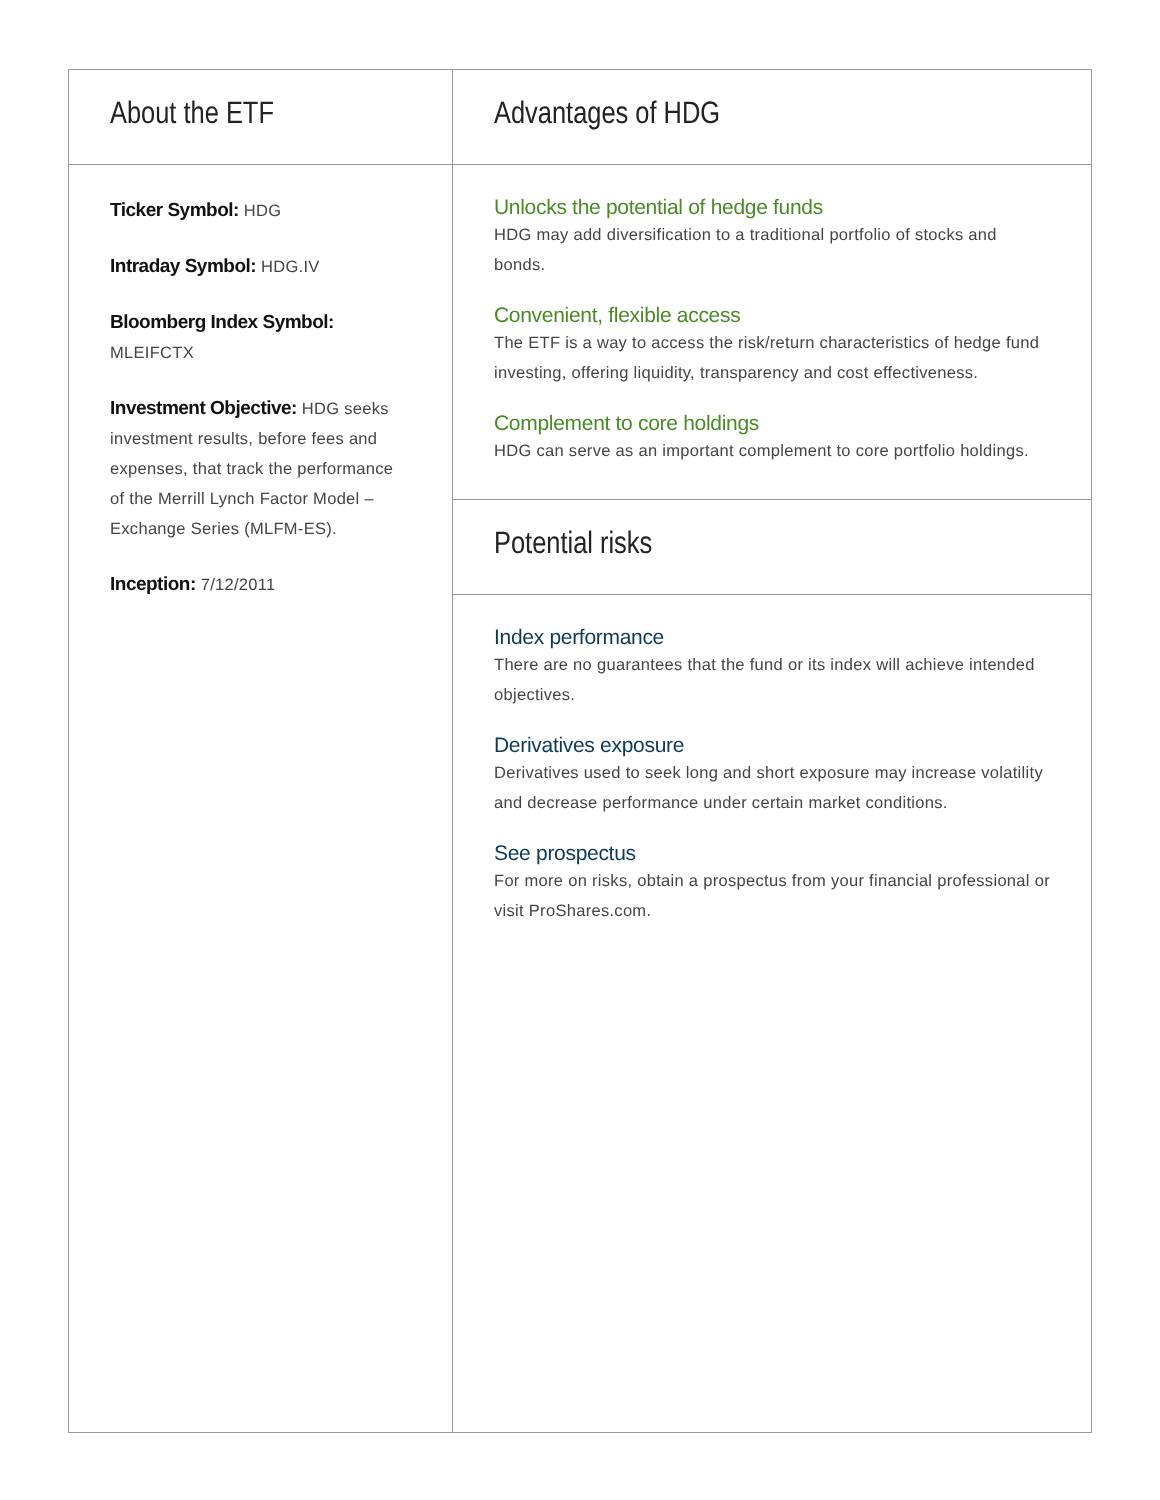About the ETF
Ticker Symbol: HDG
Intraday Symbol: HDG.IV
Bloomberg Index Symbol: MLEIFCTX
Investment Objective: HDG seeks investment results, before fees and expenses, that track the performance of the Merrill Lynch Factor Model – Exchange Series (MLFM-ES).
Inception: 7/12/2011
Advantages of HDG
Unlocks the potential of hedge funds
HDG may add diversification to a traditional portfolio of stocks and bonds.
Convenient, flexible access
The ETF is a way to access the risk/return characteristics of hedge fund investing, offering liquidity, transparency and cost effectiveness.
Complement to core holdings
HDG can serve as an important complement to core portfolio holdings.
Potential risks
Index performance
There are no guarantees that the fund or its index will achieve intended objectives.
Derivatives exposure
Derivatives used to seek long and short exposure may increase volatility and decrease performance under certain market conditions.
See prospectus
For more on risks, obtain a prospectus from your financial professional or visit ProShares.com.